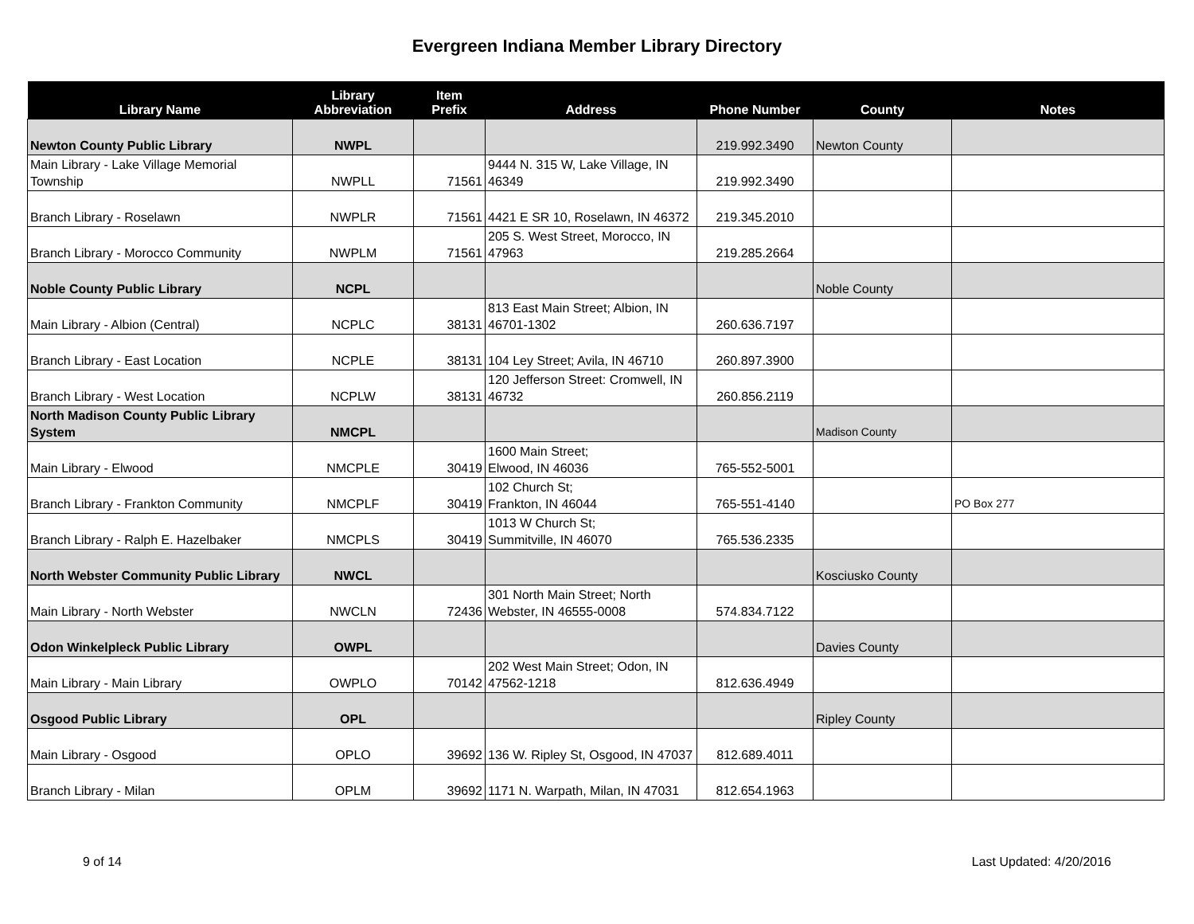Evergreen Indiana Member Library Directory
| Library Name | Library Abbreviation | Item Prefix | Address | Phone Number | County | Notes |
| --- | --- | --- | --- | --- | --- | --- |
| Newton County Public Library | NWPL | | | 219.992.3490 | Newton County | |
| Main Library - Lake Village Memorial Township | NWPLL | 71561 | 9444 N. 315 W, Lake Village, IN 46349 | 219.992.3490 | | |
| Branch Library - Roselawn | NWPLR | 71561 | 4421 E SR 10, Roselawn, IN 46372 | 219.345.2010 | | |
| Branch Library - Morocco Community | NWPLM | 71561 | 205 S. West Street, Morocco, IN 47963 | 219.285.2664 | | |
| Noble County Public Library | NCPL | | | | Noble County | |
| Main Library - Albion (Central) | NCPLC | 38131 | 813 East Main Street; Albion, IN 46701-1302 | 260.636.7197 | | |
| Branch Library - East Location | NCPLE | 38131 | 104 Ley Street; Avila, IN 46710 | 260.897.3900 | | |
| Branch Library - West Location | NCPLW | 38131 | 120 Jefferson Street: Cromwell, IN 46732 | 260.856.2119 | | |
| North Madison County Public Library System | NMCPL | | | | Madison County | |
| Main Library - Elwood | NMCPLE | 30419 | 1600 Main Street; Elwood, IN 46036 | 765-552-5001 | | |
| Branch Library - Frankton Community | NMCPLF | 30419 | 102 Church St; Frankton, IN 46044 | 765-551-4140 | | PO Box 277 |
| Branch Library - Ralph E. Hazelbaker | NMCPLS | 30419 | 1013 W Church St; Summitville, IN 46070 | 765.536.2335 | | |
| North Webster Community Public Library | NWCL | | | | Kosciusko County | |
| Main Library - North Webster | NWCLN | 72436 | 301 North Main Street; North Webster, IN 46555-0008 | 574.834.7122 | | |
| Odon Winkelpleck Public Library | OWPL | | | | Davies County | |
| Main Library - Main Library | OWPLO | 70142 | 202 West Main Street; Odon, IN 47562-1218 | 812.636.4949 | | |
| Osgood Public Library | OPL | | | | Ripley County | |
| Main Library - Osgood | OPLO | 39692 | 136 W. Ripley St, Osgood, IN 47037 | 812.689.4011 | | |
| Branch Library - Milan | OPLM | 39692 | 1171 N. Warpath, Milan, IN 47031 | 812.654.1963 | | |
9 of 14 Last Updated: 4/20/2016